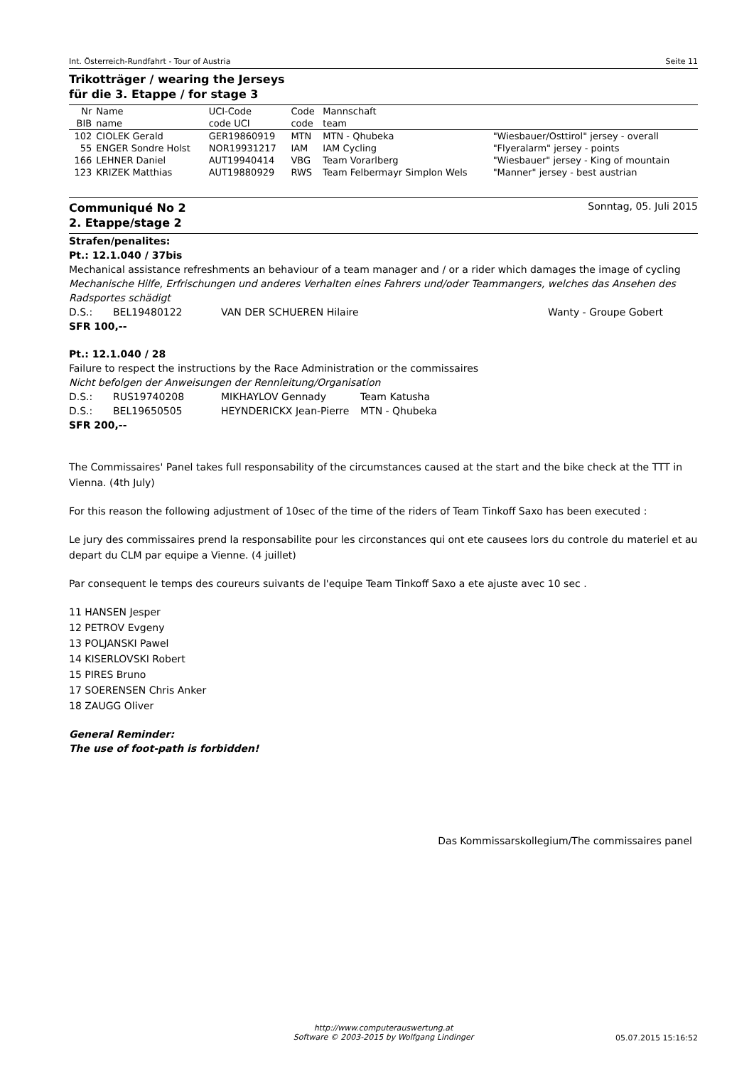Int. Österreich-Rundfahrt - Tour of Austria Seite 11
Trikotträger / wearing the Jerseys
für die 3. Etappe / for stage 3
| Nr | Name | UCI-Code | Code | Mannschaft | |
| --- | --- | --- | --- | --- | --- |
| BIB | name | code UCI | code | team | |
| 102 | CIOLEK Gerald | GER19860919 | MTN | MTN - Qhubeka | "Wiesbauer/Osttirol" jersey - overall |
| 55 | ENGER Sondre Holst | NOR19931217 | IAM | IAM Cycling | "Flyeralarm" jersey - points |
| 166 | LEHNER Daniel | AUT19940414 | VBG | Team Vorarlberg | "Wiesbauer" jersey - King of mountain |
| 123 | KRIZEK Matthias | AUT19880929 | RWS | Team Felbermayr Simplon Wels | "Manner" jersey - best austrian |
Communiqué No 2
2. Etappe/stage 2
Sonntag, 05. Juli 2015
Strafen/penalites:
Pt.: 12.1.040 / 37bis
Mechanical assistance refreshments an behaviour of a team manager and / or a rider which damages the image of cycling
Mechanische Hilfe, Erfrischungen und anderes Verhalten eines Fahrers und/oder Teammangers, welches das Ansehen des Radsportes schädigt
D.S.: BEL19480122 VAN DER SCHUEREN Hilaire Wanty - Groupe Gobert
SFR 100,--
Pt.: 12.1.040 / 28
Failure to respect the instructions by the Race Administration or the commissaires
Nicht befolgen der Anweisungen der Rennleitung/Organisation
D.S.: RUS19740208 MIKHAYLOV Gennady Team Katusha
D.S.: BEL19650505 HEYNDERICKX Jean-Pierre MTN - Qhubeka
SFR 200,--
The Commissaires' Panel takes full responsability of the circumstances caused at the start and the bike check at the TTT in Vienna. (4th July)
For this reason the following adjustment of 10sec of the time of the riders of Team Tinkoff Saxo has been executed :
Le jury des commissaires prend la responsabilite pour les circonstances qui ont ete causees lors du controle du materiel et au depart du CLM par equipe a Vienne. (4 juillet)
Par consequent le temps des coureurs suivants de l'equipe Team Tinkoff Saxo a ete ajuste avec 10 sec .
11 HANSEN Jesper
12 PETROV Evgeny
13 POLJANSKI Pawel
14 KISERLOVSKI Robert
15 PIRES Bruno
17 SOERENSEN Chris Anker
18 ZAUGG Oliver
General Reminder:
The use of foot-path is forbidden!
Das Kommissarskollegium/The commissaires panel
http://www.computerauswertung.at
Software © 2003-2015 by Wolfgang Lindinger
05.07.2015 15:16:52